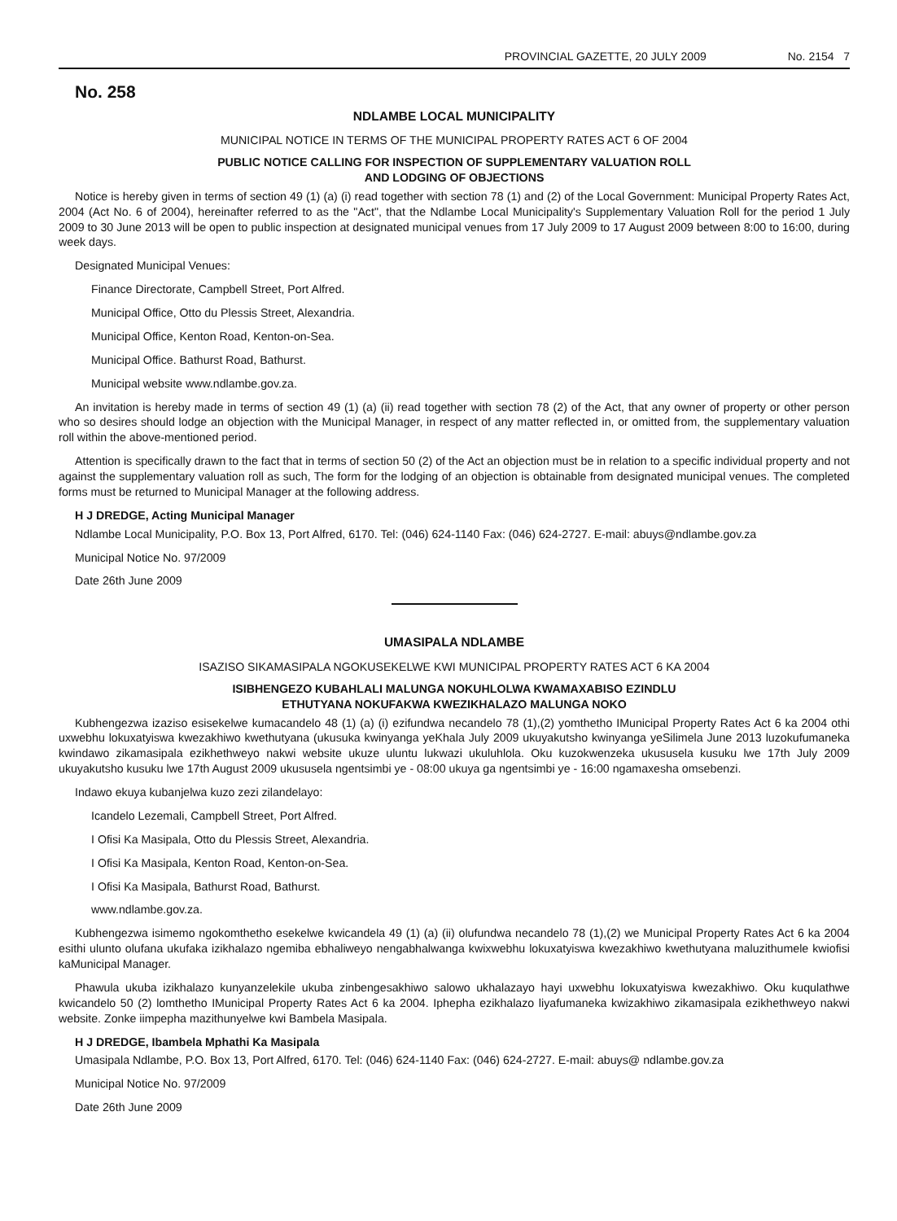PROVINCIAL GAZETTE, 20 JULY 2009 No. 2154 7
No. 258
NDLAMBE LOCAL MUNICIPALITY
MUNICIPAL NOTICE IN TERMS OF THE MUNICIPAL PROPERTY RATES ACT 6 OF 2004
PUBLIC NOTICE CALLING FOR INSPECTION OF SUPPLEMENTARY VALUATION ROLL
AND LODGING OF OBJECTIONS
Notice is hereby given in terms of section 49 (1) (a) (i) read together with section 78 (1) and (2) of the Local Government: Municipal Property Rates Act, 2004 (Act No. 6 of 2004), hereinafter referred to as the "Act", that the Ndlambe Local Municipality's Supplementary Valuation Roll for the period 1 July 2009 to 30 June 2013 will be open to public inspection at designated municipal venues from 17 July 2009 to 17 August 2009 between 8:00 to 16:00, during week days.
Designated Municipal Venues:
Finance Directorate, Campbell Street, Port Alfred.
Municipal Office, Otto du Plessis Street, Alexandria.
Municipal Office, Kenton Road, Kenton-on-Sea.
Municipal Office. Bathurst Road, Bathurst.
Municipal website www.ndlambe.gov.za.
An invitation is hereby made in terms of section 49 (1) (a) (ii) read together with section 78 (2) of the Act, that any owner of property or other person who so desires should lodge an objection with the Municipal Manager, in respect of any matter reflected in, or omitted from, the supplementary valuation roll within the above-mentioned period.
Attention is specifically drawn to the fact that in terms of section 50 (2) of the Act an objection must be in relation to a specific individual property and not against the supplementary valuation roll as such, The form for the lodging of an objection is obtainable from designated municipal venues. The completed forms must be returned to Municipal Manager at the following address.
H J DREDGE, Acting Municipal Manager
Ndlambe Local Municipality, P.O. Box 13, Port Alfred, 6170. Tel: (046) 624-1140 Fax: (046) 624-2727. E-mail: abuys@ndlambe.gov.za
Municipal Notice No. 97/2009
Date 26th June 2009
UMASIPALA NDLAMBE
ISAZISO SIKAMASIPALA NGOKUSEKELWE KWI MUNICIPAL PROPERTY RATES ACT 6 KA 2004
ISIBHENGEZO KUBAHLALI MALUNGA NOKUHLOLWA KWAMAXABISO EZINDLU
ETHUTYANA NOKUFAKWA KWEZIKHALAZO MALUNGA NOKO
Kubhengezwa izaziso esisekelwe kumacandelo 48 (1) (a) (i) ezifundwa necandelo 78 (1),(2) yomthetho IMunicipal Property Rates Act 6 ka 2004 othi uxwebhu lokuxatyiswa kwezakhiwo kwethutyana (ukusuka kwinyanga yeKhala July 2009 ukuyakutsho kwinyanga yeSilimela June 2013 luzokufumaneka kwindawo zikamasipala ezikhethweyo nakwi website ukuze uluntu lukwazi ukuluhlola. Oku kuzokwenzeka ukususela kusuku lwe 17th July 2009 ukuyakutsho kusuku lwe 17th August 2009 ukususela ngentsimbi ye - 08:00 ukuya ga ngentsimbi ye - 16:00 ngamaxesha omsebenzi.
Indawo ekuya kubanjelwa kuzo zezi zilandelayo:
Icandelo Lezemali, Campbell Street, Port Alfred.
I Ofisi Ka Masipala, Otto du Plessis Street, Alexandria.
I Ofisi Ka Masipala, Kenton Road, Kenton-on-Sea.
I Ofisi Ka Masipala, Bathurst Road, Bathurst.
www.ndlambe.gov.za.
Kubhengezwa isimemo ngokomthetho esekelwe kwicandela 49 (1) (a) (ii) olufundwa necandelo 78 (1),(2) we Municipal Property Rates Act 6 ka 2004 esithi ulunto olufana ukufaka izikhalazo ngemiba ebhaliweyo nengabhalwanga kwixwebhu lokuxatyiswa kwezakhiwo kwethutyana maluzithumele kwiofisi kaMunicipal Manager.
Phawula ukuba izikhalazo kunyanzelekile ukuba zinbengesakhiwo salowo ukhalazayo hayi uxwebhu lokuxatyiswa kwezakhiwo. Oku kuqulathwe kwicandelo 50 (2) lomthetho IMunicipal Property Rates Act 6 ka 2004. Iphepha ezikhalazo liyafumaneka kwizakhiwo zikamasipala ezikhethweyo nakwi website. Zonke iimpepha mazithunyelwe kwi Bambela Masipala.
H J DREDGE, Ibambela Mphathi Ka Masipala
Umasipala Ndlambe, P.O. Box 13, Port Alfred, 6170. Tel: (046) 624-1140 Fax: (046) 624-2727. E-mail: abuys@ ndlambe.gov.za
Municipal Notice No. 97/2009
Date 26th June 2009